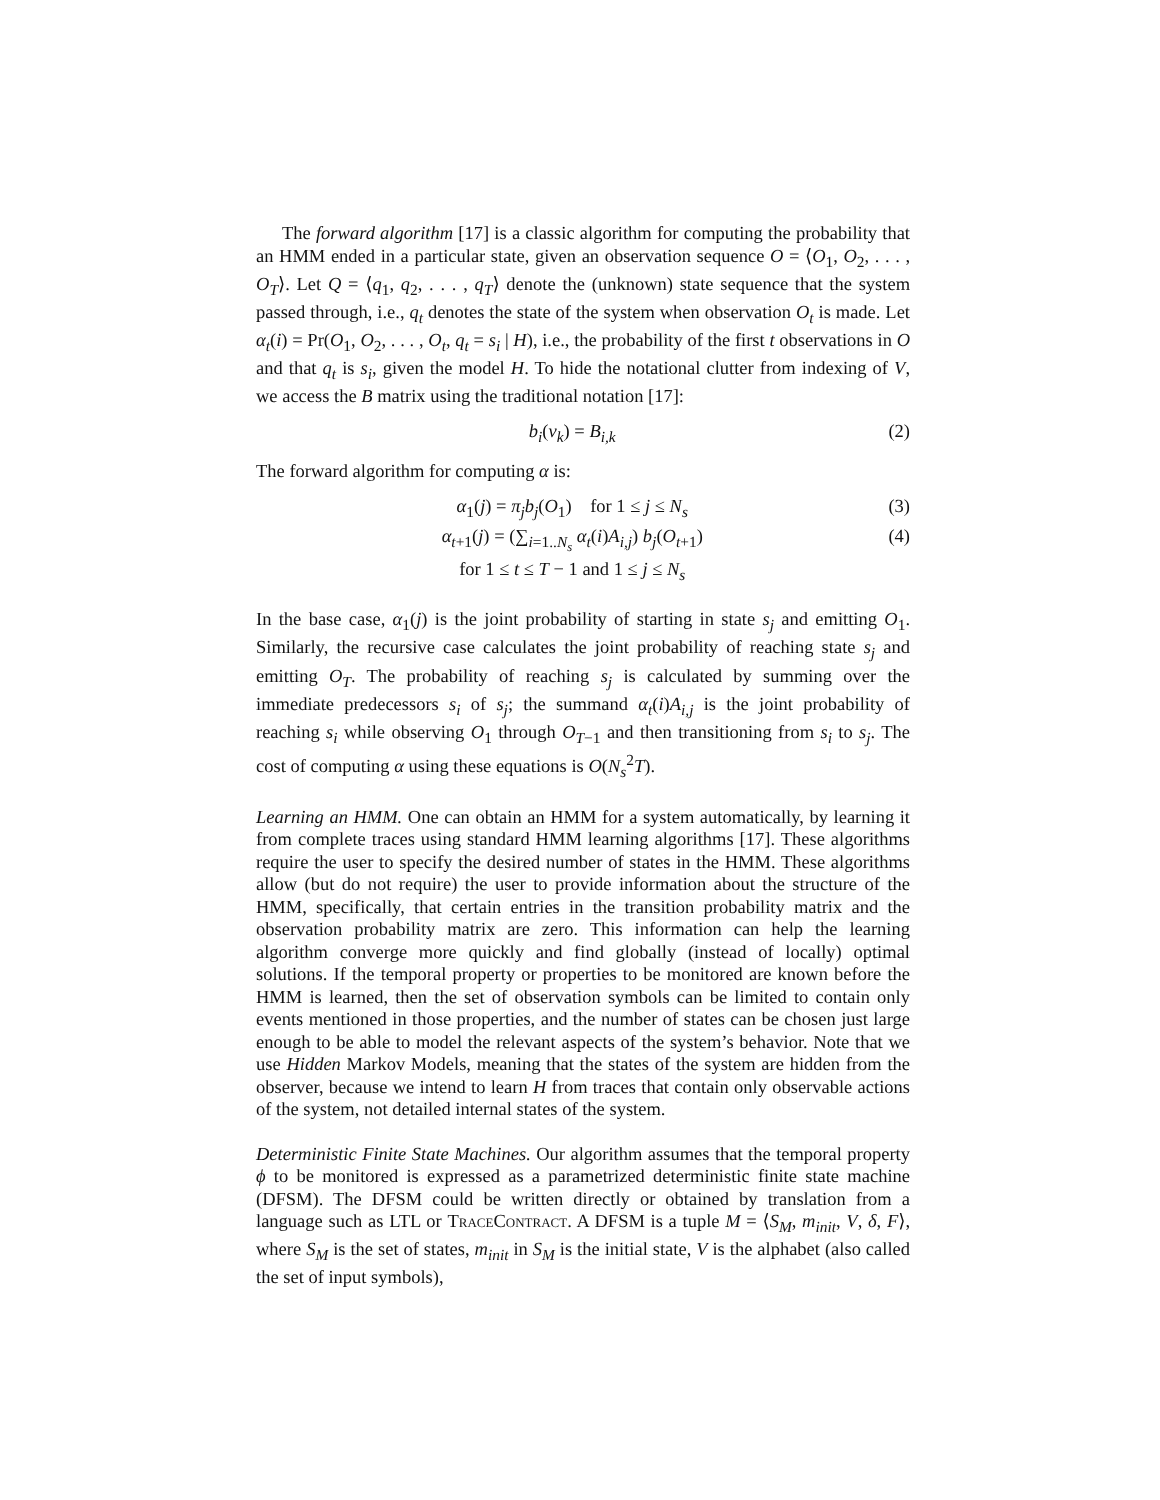The forward algorithm [17] is a classic algorithm for computing the probability that an HMM ended in a particular state, given an observation sequence O = ⟨O<sub>1</sub>, O<sub>2</sub>, . . . , O<sub>T</sub>⟩. Let Q = ⟨q<sub>1</sub>, q<sub>2</sub>, . . . , q<sub>T</sub>⟩ denote the (unknown) state sequence that the system passed through, i.e., q<sub>t</sub> denotes the state of the system when observation O<sub>t</sub> is made. Let α<sub>t</sub>(i) = Pr(O<sub>1</sub>, O<sub>2</sub>, . . . , O<sub>t</sub>, q<sub>t</sub> = s<sub>i</sub> | H), i.e., the probability of the first t observations in O and that q<sub>t</sub> is s<sub>i</sub>, given the model H. To hide the notational clutter from indexing of V, we access the B matrix using the traditional notation [17]:
b<sub>i</sub>(v<sub>k</sub>) = B<sub>i,k</sub> (2)
The forward algorithm for computing α is:
α<sub>1</sub>(j) = π<sub>j</sub>b<sub>j</sub>(O<sub>1</sub>) for 1 ≤ j ≤ N<sub>s</sub> (3)
α<sub>t+1</sub>(j) = (∑<sub>i=1..N<sub>s</sub></sub> α<sub>t</sub>(i)A<sub>i,j</sub>) b<sub>j</sub>(O<sub>t+1</sub>)
for 1 ≤ t ≤ T − 1 and 1 ≤ j ≤ N<sub>s</sub> (4)
In the base case, α<sub>1</sub>(j) is the joint probability of starting in state s<sub>j</sub> and emitting O<sub>1</sub>. Similarly, the recursive case calculates the joint probability of reaching state s<sub>j</sub> and emitting O<sub>T</sub>. The probability of reaching s<sub>j</sub> is calculated by summing over the immediate predecessors s<sub>i</sub> of s<sub>j</sub>; the summand α<sub>t</sub>(i)A<sub>i,j</sub> is the joint probability of reaching s<sub>i</sub> while observing O<sub>1</sub> through O<sub>T−1</sub> and then transitioning from s<sub>i</sub> to s<sub>j</sub>. The cost of computing α using these equations is O(N<sub>s</sub><sup>2</sup>T).
Learning an HMM. One can obtain an HMM for a system automatically, by learning it from complete traces using standard HMM learning algorithms [17]. These algorithms require the user to specify the desired number of states in the HMM. These algorithms allow (but do not require) the user to provide information about the structure of the HMM, specifically, that certain entries in the transition probability matrix and the observation probability matrix are zero. This information can help the learning algorithm converge more quickly and find globally (instead of locally) optimal solutions. If the temporal property or properties to be monitored are known before the HMM is learned, then the set of observation symbols can be limited to contain only events mentioned in those properties, and the number of states can be chosen just large enough to be able to model the relevant aspects of the system’s behavior. Note that we use Hidden Markov Models, meaning that the states of the system are hidden from the observer, because we intend to learn H from traces that contain only observable actions of the system, not detailed internal states of the system.
Deterministic Finite State Machines. Our algorithm assumes that the temporal property ϕ to be monitored is expressed as a parametrized deterministic finite state machine (DFSM). The DFSM could be written directly or obtained by translation from a language such as LTL or TraceContract. A DFSM is a tuple M = ⟨S<sub>M</sub>, m<sub>init</sub>, V, δ, F⟩, where S<sub>M</sub> is the set of states, m<sub>init</sub> in S<sub>M</sub> is the initial state, V is the alphabet (also called the set of input symbols),